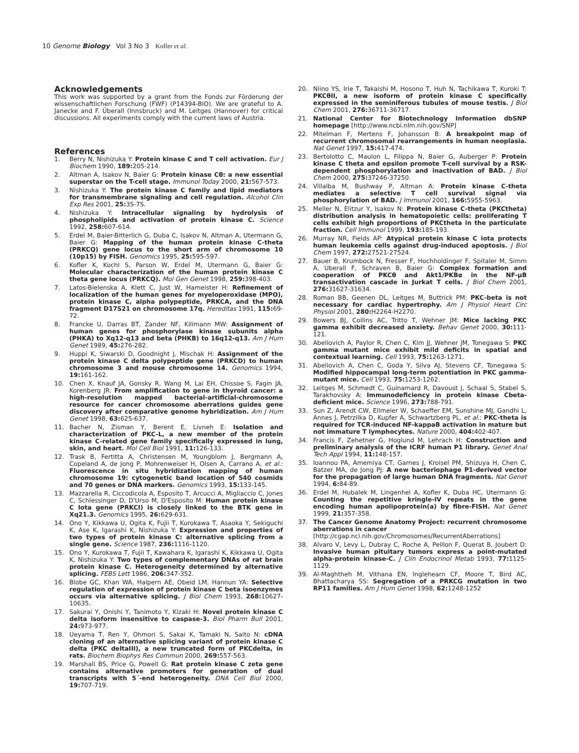10 Genome Biology Vol 3 No 3 Kofler et al.
Acknowledgements
This work was supported by a grant from the Fonds zur Förderung der wissenschaftlichen Forschung (FWF) (P14394-BIO). We are grateful to A. Janecke and F. Überall (Innsbruck) and M. Leitges (Hannover) for critical discussions. All experiments comply with the current laws of Austria.
References
1. Berry N, Nishizuka Y: Protein kinase C and T cell activation. Eur J Biochem 1990, 189: 205-214.
2. Altman A, Isakov N, Baier G: Protein kinase Cθ: a new essential superstar on the T-cell stage. Immunol Today 2000, 21: 567-573.
3. Nishizuka Y: The protein kinase C family and lipid mediators for transmembrane signaling and cell regulation. Alcohol Clin Exp Res 2001, 25: 3S-7S.
4. Nishizuka Y: Intracellular signaling by hydrolysis of phospholipids and activation of protein kinase C. Science 1992, 258: 607-614.
5. Erdel M, Baier-Bitterlich G, Duba C, Isakov N, Altman A, Utermann G, Baier G: Mapping of the human protein kinase C-theta (PRKCQ) gene locus to the short arm of chromosome 10 (10p15) by FISH. Genomics 1995, 25: 595-597.
6. Kofler K, Kochl S, Parson W, Erdel M, Utermann G, Baier G: Molecular characterization of the human protein kinase C theta gene locus (PRKCQ). Mol Gen Genet 1998, 259: 398-403.
7. Latos-Bielenska A, Klett C, Just W, Hameister H: Refinement of localization of the human genes for myeloperoxidase (MPO), protein kinase C, alpha polypeptide, PRKCA, and the DNA fragment D17S21 on chromosome 17q. Hereditas 1991, 115: 69-72.
8. Francke U, Darras BT, Zander NF, Kilimann MW: Assignment of human genes for phosphorylase kinase subunits alpha (PHKA) to Xq12-q13 and beta (PHKB) to 16q12-q13. Am J Hum Genet 1989, 45: 276-282.
9. Huppi K, Siwarski D, Goodnight J, Mischak H: Assignment of the protein kinase C delta polypeptide gene (PRKCD) to human chromosome 3 and mouse chromosome 14. Genomics 1994, 19: 161-162.
10. Chen X, Knauf JA, Gonsky R, Wang M, Lai EH, Chissoe S, Fagin JA, Korenberg JR: From amplification to gene in thyroid cancer: a high-resolution mapped bacterial-artificial-chromosome resource for cancer chromosome aberrations guides gene discovery after comparative genome hybridization. Am J Hum Genet 1998, 63: 625-637.
11. Bacher N, Zisman Y, Berent E, Livneh E: Isolation and characterization of PKC-L, a new member of the protein kinase C-related gene family specifically expressed in lung, skin, and heart. Mol Cell Biol 1991, 11: 126-133.
12. Trask B, Fertitta A, Christensen M, Youngblom J, Bergmann A, Copeland A, de Jong P, Mohrenweiser H, Olsen A, Carrano A, et al.: Fluorescence in situ hybridization mapping of human chromosome 19: cytogenetic band location of 540 cosmids and 70 genes or DNA markers. Genomics 1993, 15: 133-145.
13. Mazzarella R, Ciccodicola A, Esposito T, Arcucci A, Migliaccio C, Jones C, Schlessinger D, D'Urso M, D'Esposito M: Human protein kinase C Iota gene (PRKCI) is closely linked to the BTK gene in Xq21.3. Genomics 1995, 26: 629-631.
14. Ono Y, Kikkawa U, Ogita K, Fujii T, Kurokawa T, Asaoka Y, Sekiguchi K, Ase K, Igarashi K, Nishizuka Y: Expression and properties of two types of protein kinase C: alternative splicing from a single gene. Science 1987, 236: 1116-1120.
15. Ono Y, Kurokawa T, Fujii T, Kawahara K, Igarashi K, Kikkawa U, Ogita K, Nishizuka Y: Two types of complementary DNAs of rat brain protein kinase C. Heterogeneity determined by alternative splicing. FEBS Lett 1986, 206: 347-352.
16. Blobe GC, Khan WA, Halpern AE, Obeid LM, Hannun YA: Selective regulation of expression of protein kinase C beta isoenzymes occurs via alternative splicing. J Biol Chem 1993, 268: 10627-10635.
17. Sakurai Y, Onishi Y, Tanimoto Y, Kizaki H: Novel protein kinase C delta isoform insensitive to caspase-3. Biol Pharm Bull 2001, 24: 973-977.
18. Ueyama T, Ren Y, Ohmori S, Sakai K, Tamaki N, Saito N: cDNA cloning of an alternative splicing variant of protein kinase C delta (PKC deltaIII), a new truncated form of PKCdelta, in rats. Biochem Biophys Res Commun 2000, 269: 557-563.
19. Marshall BS, Price G, Powell G: Rat protein kinase C zeta gene contains alternative promoters for generation of dual transcripts with 5´-end heterogeneity. DNA Cell Biol 2000, 19: 707-719.
20. Niino YS, Irie T, Takaishi M, Hosono T, Huh N, Tachikawa T, Kuroki T: PKCθII, a new isoform of protein kinase C specifically expressed in the seminiferous tubules of mouse testis. J Biol Chem 2001, 276: 36711-36717.
21. National Center for Biotechnology Information dbSNP homepage [http://www.ncbi.nlm.nih.gov/SNP]
22. Mitelman F, Mertens F, Johansson B: A breakpoint map of recurrent chromosomal rearrangements in human neoplasia. Nat Genet 1997, 15: 417-474.
23. Bertolotto C, Maulon L, Filippa N, Baier G, Auberger P: Protein kinase C theta and epsilon promote T-cell survival by a RSK-dependent phosphorylation and inactivation of BAD. J Biol Chem 2000, 275: 37246-37250.
24. Villalba M, Bushway P, Altman A: Protein kinase C-theta mediates a selective T cell survival signal via phosphorylation of BAD. J Immunol 2001, 166: 5955-5963.
25. Meller N, Elitzur Y, Isakov N: Protein kinase C-theta (PKCtheta) distribution analysis in hematopoietic cells: proliferating T cells exhibit high proportions of PKCtheta in the particulate fraction. Cell Immunol 1999, 193: 185-193.
26. Murray NR, Fields AP: Atypical protein kinase C iota protects human leukemia cells against drug-induced apoptosis. J Biol Chem 1997, 272: 27521-27524.
27. Bauer B, Krumbock N, Fresser F, Hochholdinger F, Spitaler M, Simm A, Uberall F, Schraven B, Baier G: Complex formation and cooperation of PKCθ and Akt1/PKBα in the NF-μB transactivation cascade in Jurkat T cells. J Biol Chem 2001, 276: 31627-31634.
28. Roman BB, Geenen DL, Leitges M, Buttrick PM: PKC-beta is not necessary for cardiac hypertrophy. Am J Physiol Heart Circ Physiol 2001, 280: H2264-H2270.
29. Bowers BJ, Collins AC, Tritto T, Wehner JM: Mice lacking PKC gamma exhibit decreased anxiety. Behav Genet 2000, 30: 111-121.
30. Abeliovich A, Paylor R, Chen C, Kim JJ, Wehner JM, Tonegawa S: PKC gamma mutant mice exhibit mild deficits in spatial and contextual learning. Cell 1993, 75: 1263-1271.
31. Abeliovich A, Chen C, Goda Y, Silva AJ, Stevens CF, Tonegawa S: Modified hippocampal long-term potentiation in PKC gamma-mutant mice. Cell 1993, 75: 1253-1262.
32. Leitges M, Schmedt C, Guinamard R, Davoust J, Schaal S, Stabel S, Tarakhovsky A: Immunodeficiency in protein kinase Cbeta-deficient mice. Science 1996, 273: 788-791.
33. Sun Z, Arendt CW, Ellmeier W, Schaeffer EM, Sunshine MJ, Gandhi L, Annes J, Petrzilka D, Kupfer A, Schwartzberg PL, et al.: PKC-theta is required for TCR-induced NF-kappaB activation in mature but not immature T lymphocytes. Nature 2000, 404: 402-407.
34. Francis F, Zehetner G, Hoglund M, Lehrach H: Construction and preliminary analysis of the ICRF human P1 library. Genet Anal Tech Appl 1994, 11: 148-157.
35. Ioannou PA, Amemiya CT, Garnes J, Kroisel PM, Shizuya H, Chen C, Batzer MA, de Jong PJ: A new bacteriophage P1-derived vector for the propagation of large human DNA fragments. Nat Genet 1994, 6: 84-89.
36. Erdel M, Hubalek M, Lingenhel A, Kofler K, Duba HC, Utermann G: Counting the repetitive kringle-IV repeats in the gene encoding human apolipoprotein(a) by fibre-FISH. Nat Genet 1999, 21: 357-358.
37. The Cancer Genome Anatomy Project: recurrent chromosome aberrations in cancer
[http://cgap.nci.nih.gov/Chromosomes/RecurrentAberrations]
38. Alvaro V, Levy L, Dubray C, Roche A, Peillon F, Querat B, Joubert D: Invasive human pituitary tumors express a point-mutated alpha-protein kinase-C. J Clin Endocrinol Metab 1993, 77: 1125-1129.
39. Al-Maghtheh M, Vithana EN, Inglehearn CF, Moore T, Bird AC, Bhattacharya SS: Segregation of a PRKCG mutation in two RP11 families. Am J Hum Genet 1998, 62: 1248-1252